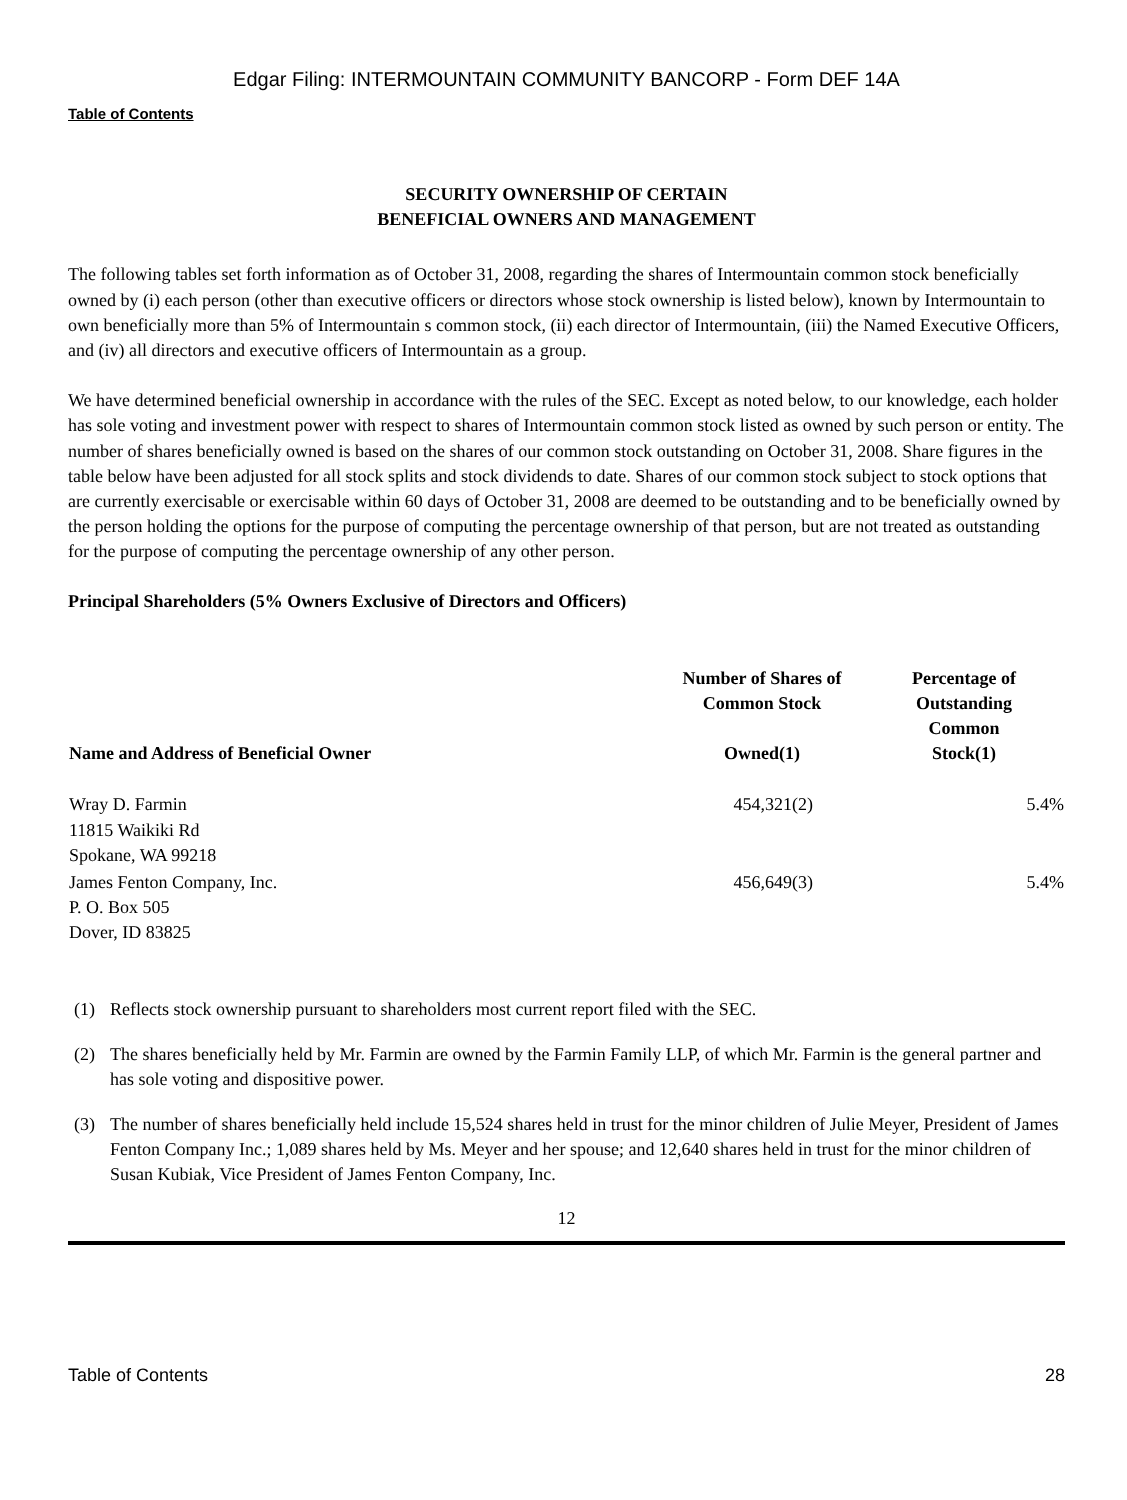Edgar Filing: INTERMOUNTAIN COMMUNITY BANCORP - Form DEF 14A
Table of Contents
SECURITY OWNERSHIP OF CERTAIN
BENEFICIAL OWNERS AND MANAGEMENT
The following tables set forth information as of October 31, 2008, regarding the shares of Intermountain common stock beneficially owned by (i) each person (other than executive officers or directors whose stock ownership is listed below), known by Intermountain to own beneficially more than 5% of Intermountain s common stock, (ii) each director of Intermountain, (iii) the Named Executive Officers, and (iv) all directors and executive officers of Intermountain as a group.
We have determined beneficial ownership in accordance with the rules of the SEC. Except as noted below, to our knowledge, each holder has sole voting and investment power with respect to shares of Intermountain common stock listed as owned by such person or entity. The number of shares beneficially owned is based on the shares of our common stock outstanding on October 31, 2008. Share figures in the table below have been adjusted for all stock splits and stock dividends to date. Shares of our common stock subject to stock options that are currently exercisable or exercisable within 60 days of October 31, 2008 are deemed to be outstanding and to be beneficially owned by the person holding the options for the purpose of computing the percentage ownership of that person, but are not treated as outstanding for the purpose of computing the percentage ownership of any other person.
Principal Shareholders (5% Owners Exclusive of Directors and Officers)
| Name and Address of Beneficial Owner | Number of Shares of Common Stock Owned(1) | Percentage of Outstanding Common Stock(1) |
| --- | --- | --- |
| Wray D. Farmin 11815 Waikiki Rd Spokane, WA 99218 | 454,321(2) | 5.4% |
| James Fenton Company, Inc. P. O. Box 505 Dover, ID 83825 | 456,649(3) | 5.4% |
(1) Reflects stock ownership pursuant to shareholders most current report filed with the SEC.
(2) The shares beneficially held by Mr. Farmin are owned by the Farmin Family LLP, of which Mr. Farmin is the general partner and has sole voting and dispositive power.
(3) The number of shares beneficially held include 15,524 shares held in trust for the minor children of Julie Meyer, President of James Fenton Company Inc.; 1,089 shares held by Ms. Meyer and her spouse; and 12,640 shares held in trust for the minor children of Susan Kubiak, Vice President of James Fenton Company, Inc.
12
Table of Contents 28